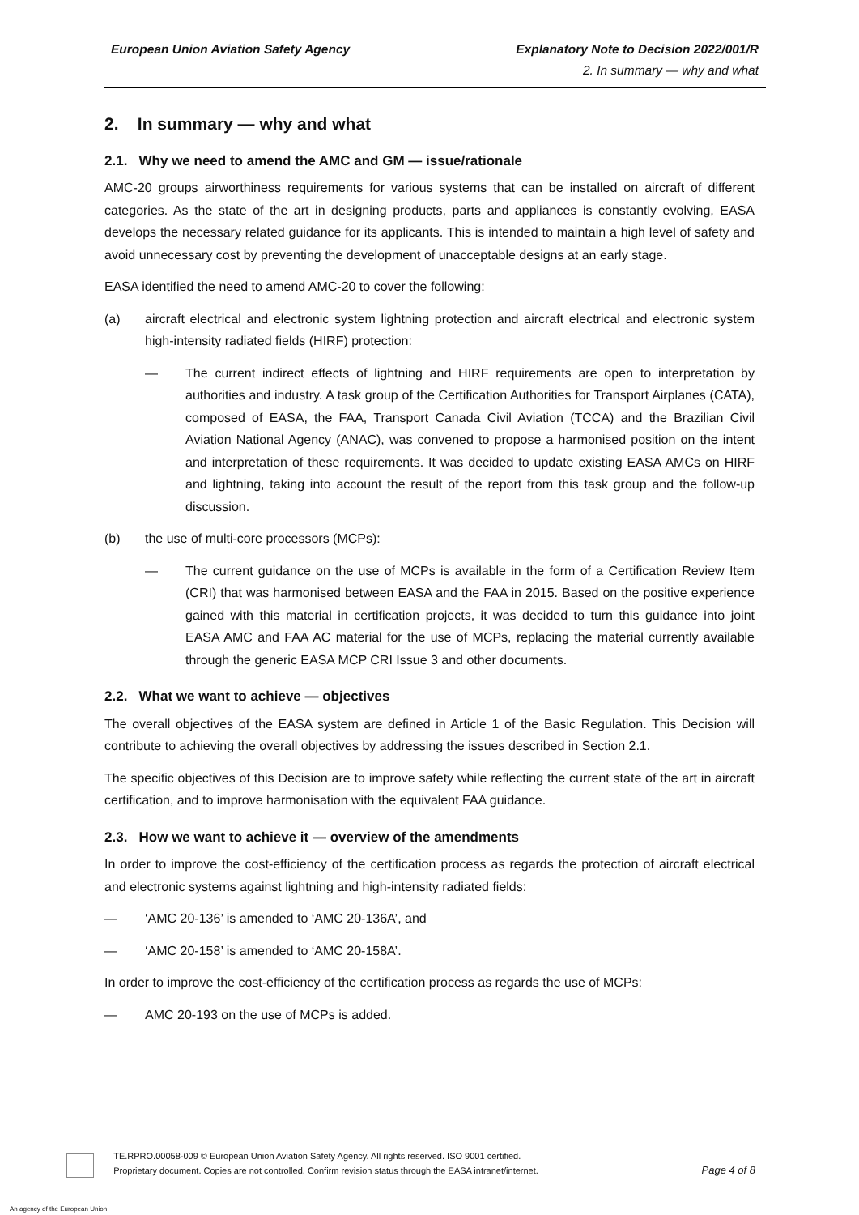European Union Aviation Safety Agency
Explanatory Note to Decision 2022/001/R
2. In summary — why and what
2. In summary — why and what
2.1. Why we need to amend the AMC and GM — issue/rationale
AMC-20 groups airworthiness requirements for various systems that can be installed on aircraft of different categories. As the state of the art in designing products, parts and appliances is constantly evolving, EASA develops the necessary related guidance for its applicants. This is intended to maintain a high level of safety and avoid unnecessary cost by preventing the development of unacceptable designs at an early stage.
EASA identified the need to amend AMC-20 to cover the following:
(a) aircraft electrical and electronic system lightning protection and aircraft electrical and electronic system high-intensity radiated fields (HIRF) protection:
— The current indirect effects of lightning and HIRF requirements are open to interpretation by authorities and industry. A task group of the Certification Authorities for Transport Airplanes (CATA), composed of EASA, the FAA, Transport Canada Civil Aviation (TCCA) and the Brazilian Civil Aviation National Agency (ANAC), was convened to propose a harmonised position on the intent and interpretation of these requirements. It was decided to update existing EASA AMCs on HIRF and lightning, taking into account the result of the report from this task group and the follow-up discussion.
(b) the use of multi-core processors (MCPs):
— The current guidance on the use of MCPs is available in the form of a Certification Review Item (CRI) that was harmonised between EASA and the FAA in 2015. Based on the positive experience gained with this material in certification projects, it was decided to turn this guidance into joint EASA AMC and FAA AC material for the use of MCPs, replacing the material currently available through the generic EASA MCP CRI Issue 3 and other documents.
2.2. What we want to achieve — objectives
The overall objectives of the EASA system are defined in Article 1 of the Basic Regulation. This Decision will contribute to achieving the overall objectives by addressing the issues described in Section 2.1.
The specific objectives of this Decision are to improve safety while reflecting the current state of the art in aircraft certification, and to improve harmonisation with the equivalent FAA guidance.
2.3. How we want to achieve it — overview of the amendments
In order to improve the cost-efficiency of the certification process as regards the protection of aircraft electrical and electronic systems against lightning and high-intensity radiated fields:
— ‘AMC 20-136’ is amended to ‘AMC 20-136A’, and
— ‘AMC 20-158’ is amended to ‘AMC 20-158A’.
In order to improve the cost-efficiency of the certification process as regards the use of MCPs:
— AMC 20-193 on the use of MCPs is added.
TE.RPRO.00058-009 © European Union Aviation Safety Agency. All rights reserved. ISO 9001 certified.
Proprietary document. Copies are not controlled. Confirm revision status through the EASA intranet/internet.
Page 4 of 8
An agency of the European Union